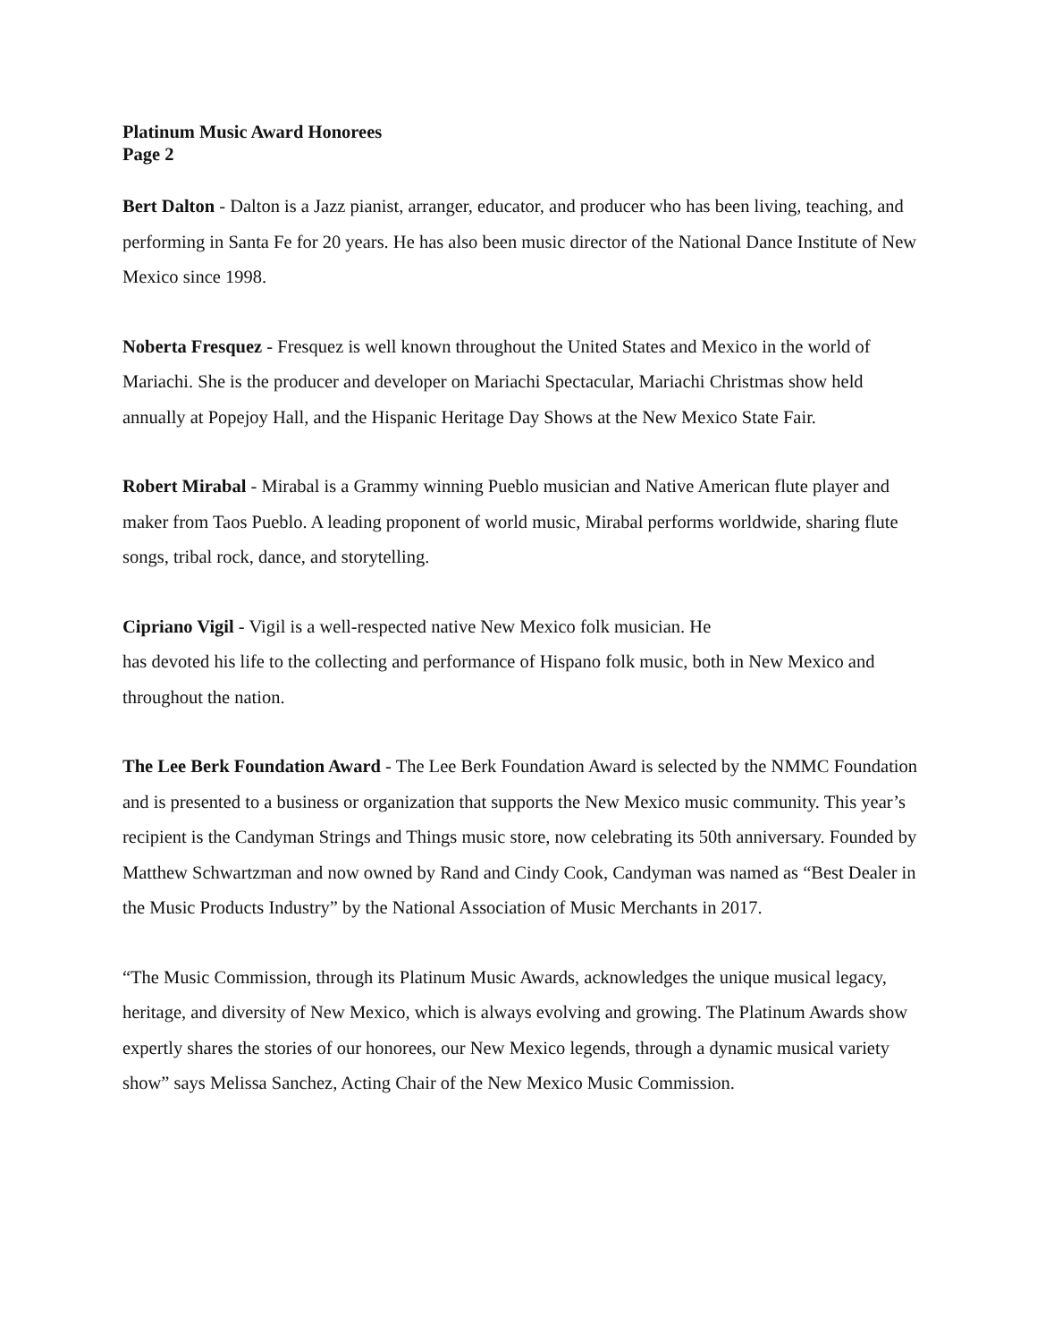Platinum Music Award Honorees
Page 2
Bert Dalton - Dalton is a Jazz pianist, arranger, educator, and producer who has been living, teaching, and performing in Santa Fe for 20 years. He has also been music director of the National Dance Institute of New Mexico since 1998.
Noberta Fresquez - Fresquez is well known throughout the United States and Mexico in the world of Mariachi. She is the producer and developer on Mariachi Spectacular, Mariachi Christmas show held annually at Popejoy Hall, and the Hispanic Heritage Day Shows at the New Mexico State Fair.
Robert Mirabal - Mirabal is a Grammy winning Pueblo musician and Native American flute player and maker from Taos Pueblo. A leading proponent of world music, Mirabal performs worldwide, sharing flute songs, tribal rock, dance, and storytelling.
Cipriano Vigil - Vigil is a well-respected native New Mexico folk musician. He
has devoted his life to the collecting and performance of Hispano folk music, both in New Mexico and throughout the nation.
The Lee Berk Foundation Award - The Lee Berk Foundation Award is selected by the NMMC Foundation and is presented to a business or organization that supports the New Mexico music community. This year’s recipient is the Candyman Strings and Things music store, now celebrating its 50th anniversary. Founded by Matthew Schwartzman and now owned by Rand and Cindy Cook, Candyman was named as “Best Dealer in the Music Products Industry” by the National Association of Music Merchants in 2017.
“The Music Commission, through its Platinum Music Awards, acknowledges the unique musical legacy, heritage, and diversity of New Mexico, which is always evolving and growing. The Platinum Awards show expertly shares the stories of our honorees, our New Mexico legends, through a dynamic musical variety show” says Melissa Sanchez, Acting Chair of the New Mexico Music Commission.